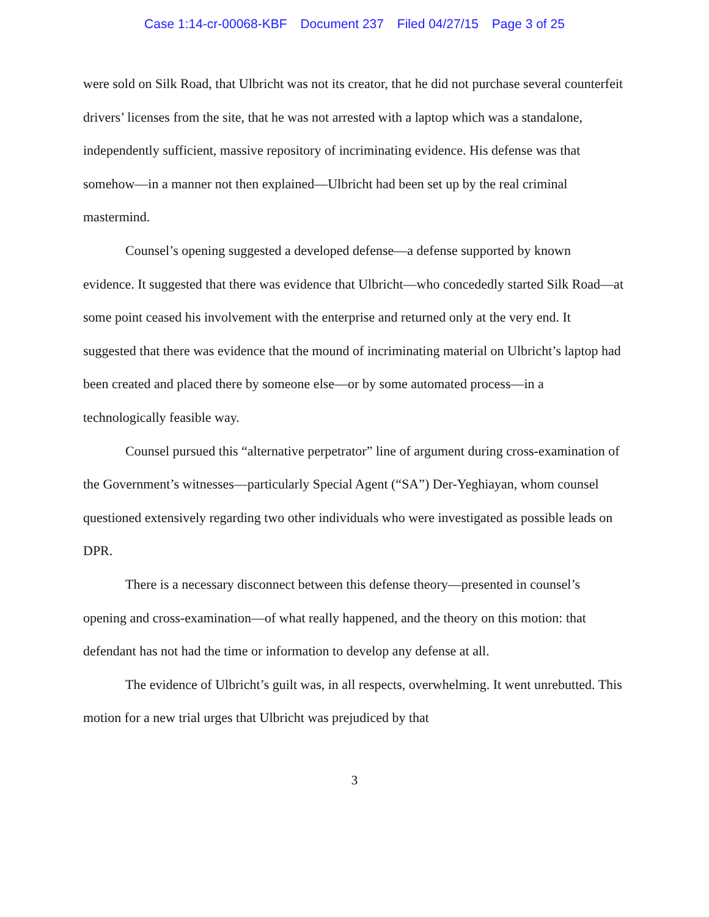Case 1:14-cr-00068-KBF Document 237 Filed 04/27/15 Page 3 of 25
were sold on Silk Road, that Ulbricht was not its creator, that he did not purchase several counterfeit drivers’ licenses from the site, that he was not arrested with a laptop which was a standalone, independently sufficient, massive repository of incriminating evidence. His defense was that somehow—in a manner not then explained—Ulbricht had been set up by the real criminal mastermind.
Counsel’s opening suggested a developed defense—a defense supported by known evidence. It suggested that there was evidence that Ulbricht—who concededly started Silk Road—at some point ceased his involvement with the enterprise and returned only at the very end. It suggested that there was evidence that the mound of incriminating material on Ulbricht’s laptop had been created and placed there by someone else—or by some automated process—in a technologically feasible way.
Counsel pursued this “alternative perpetrator” line of argument during cross-examination of the Government’s witnesses—particularly Special Agent (“SA”) Der-Yeghiayan, whom counsel questioned extensively regarding two other individuals who were investigated as possible leads on DPR.
There is a necessary disconnect between this defense theory—presented in counsel’s opening and cross-examination—of what really happened, and the theory on this motion: that defendant has not had the time or information to develop any defense at all.
The evidence of Ulbricht’s guilt was, in all respects, overwhelming. It went unrebutted. This motion for a new trial urges that Ulbricht was prejudiced by that
3